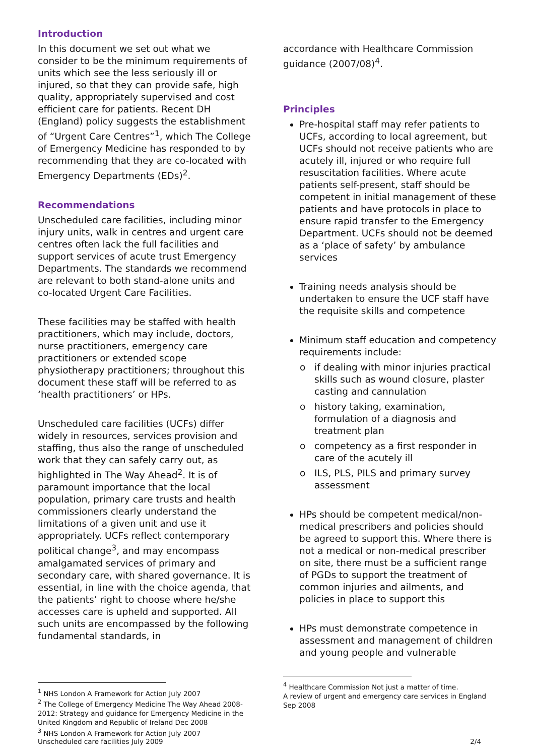Introduction
In this document we set out what we consider to be the minimum requirements of units which see the less seriously ill or injured, so that they can provide safe, high quality, appropriately supervised and cost efficient care for patients. Recent DH (England) policy suggests the establishment of “Urgent Care Centres”<sup>1</sup>, which The College of Emergency Medicine has responded to by recommending that they are co-located with Emergency Departments (EDs)<sup>2</sup>.
Recommendations
Unscheduled care facilities, including minor injury units, walk in centres and urgent care centres often lack the full facilities and support services of acute trust Emergency Departments. The standards we recommend are relevant to both stand-alone units and co-located Urgent Care Facilities.
These facilities may be staffed with health practitioners, which may include, doctors, nurse practitioners, emergency care practitioners or extended scope physiotherapy practitioners; throughout this document these staff will be referred to as ‘health practitioners’ or HPs.
Unscheduled care facilities (UCFs) differ widely in resources, services provision and staffing, thus also the range of unscheduled work that they can safely carry out, as highlighted in The Way Ahead<sup>2</sup>. It is of paramount importance that the local population, primary care trusts and health commissioners clearly understand the limitations of a given unit and use it appropriately. UCFs reflect contemporary political change<sup>3</sup>, and may encompass amalgamated services of primary and secondary care, with shared governance. It is essential, in line with the choice agenda, that the patients’ right to choose where he/she accesses care is upheld and supported. All such units are encompassed by the following fundamental standards, in
<sup>1</sup> NHS London A Framework for Action July 2007
<sup>2</sup> The College of Emergency Medicine The Way Ahead 2008-2012: Strategy and guidance for Emergency Medicine in the United Kingdom and Republic of Ireland Dec 2008
<sup>3</sup> NHS London A Framework for Action July 2007
accordance with Healthcare Commission guidance (2007/08)<sup>4</sup>.
Principles
Pre-hospital staff may refer patients to UCFs, according to local agreement, but UCFs should not receive patients who are acutely ill, injured or who require full resuscitation facilities. Where acute patients self-present, staff should be competent in initial management of these patients and have protocols in place to ensure rapid transfer to the Emergency Department. UCFs should not be deemed as a ‘place of safety’ by ambulance services
Training needs analysis should be undertaken to ensure the UCF staff have the requisite skills and competence
Minimum staff education and competency requirements include:
if dealing with minor injuries practical skills such as wound closure, plaster casting and cannulation
history taking, examination, formulation of a diagnosis and treatment plan
competency as a first responder in care of the acutely ill
ILS, PLS, PILS and primary survey assessment
HPs should be competent medical/non-medical prescribers and policies should be agreed to support this. Where there is not a medical or non-medical prescriber on site, there must be a sufficient range of PGDs to support the treatment of common injuries and ailments, and policies in place to support this
HPs must demonstrate competence in assessment and management of children and young people and vulnerable
<sup>4</sup> Healthcare Commission Not just a matter of time.
A review of urgent and emergency care services in England Sep 2008
Unscheduled care facilities July 2009 2/4